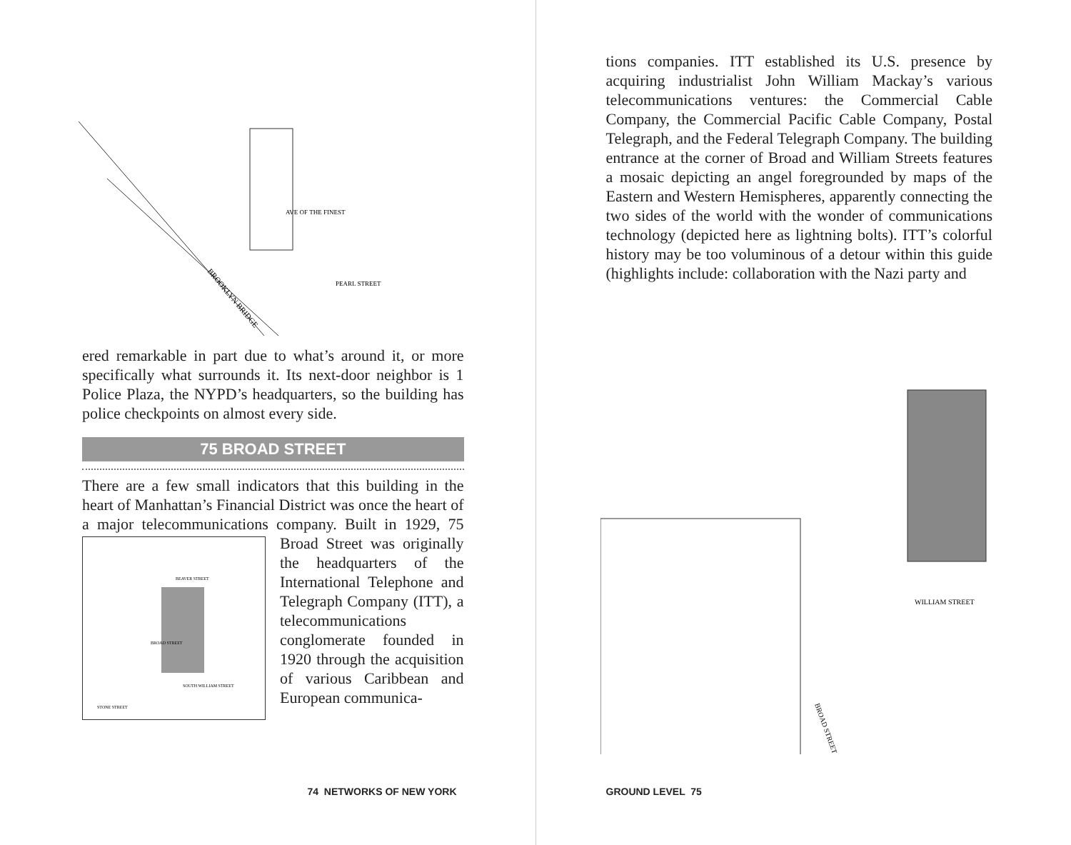BROOKLYN BRIDGE
AVE OF THE FINEST
PEARL STREET
ered remarkable in part due to what’s around it, or more specifically what surrounds it. Its next-door neighbor is 1 Police Plaza, the NYPD’s headquarters, so the building has police checkpoints on almost every side.
75 BROAD STREET
There are a few small indicators that this building in the heart of Manhattan’s Financial District was once the heart of a major telecommunications company. Built in
BEAVER STREET
SOUTH WILLIAM STREET
STONE STREET
BROAD STREET
1929, 75 Broad Street was originally the headquarters of the International Telephone and Telegraph Company (ITT), a telecommunications conglomerate founded in 1920 through the acquisition of various Caribbean and European communica-
74 NETWORKS OF NEW YORK
tions companies. ITT established its U.S. presence by acquiring industrialist John William Mackay’s various telecommunications ventures: the Commercial Cable Company, the Commercial Pacific Cable Company, Postal Telegraph, and the Federal Telegraph Company. The building entrance at the corner of Broad and William Streets features a mosaic depicting an angel foregrounded by maps of the Eastern and Western Hemispheres, apparently connecting the two sides of the world with the wonder of communications technology (depicted here as lightning bolts). ITT’s colorful history may be too voluminous of a detour within this guide (highlights include: collaboration with the Nazi party and
WILLIAM STREET
BROAD STREET
GROUND LEVEL 75